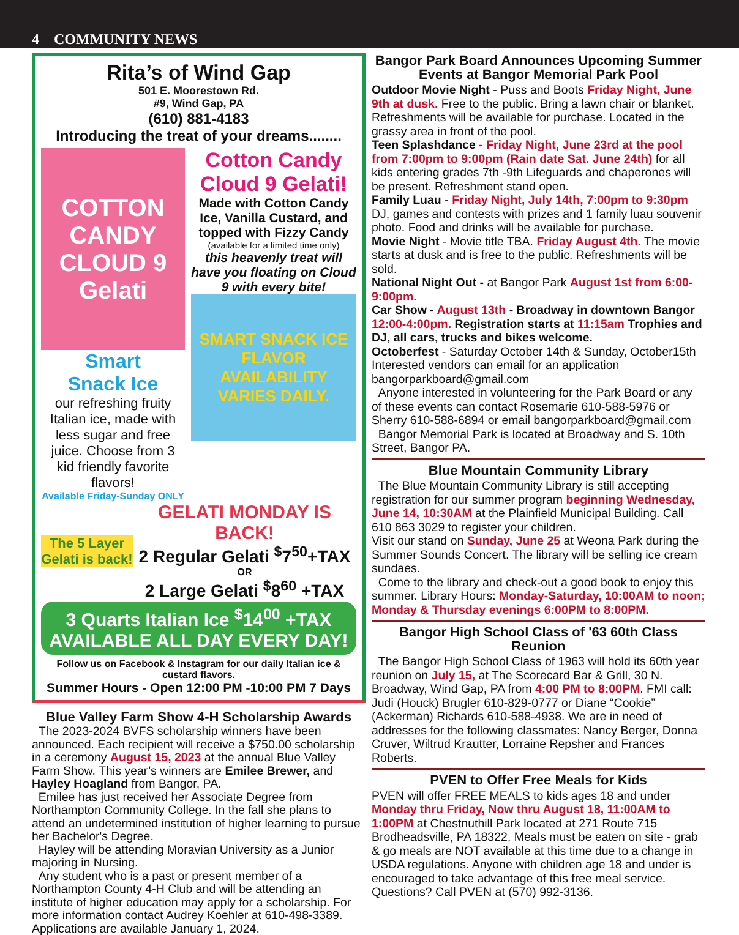4 COMMUNITY NEWS
Rita’s of Wind Gap
501 E. Moorestown Rd.
#9, Wind Gap, PA
(610) 881-4183
Introducing the treat of your dreams........
COTTON CANDY CLOUD 9 Gelati
Smart
Snack Ice
our refreshing fruity Italian ice, made with less sugar and free juice. Choose from 3 kid friendly favorite flavors!
Available Friday-Sunday ONLY
Cotton Candy
Cloud 9 Gelati!
Made with Cotton Candy Ice, Vanilla Custard, and topped with Fizzy Candy
(available for a limited time only)
this heavenly treat will have you floating on Cloud 9 with every bite!
SMART SNACK ICE
FLAVOR AVAILABILITY VARIES DAILY.
The 5 Layer Gelati is back!
GELATI MONDAY IS BACK!
2 Regular Gelati <sup>$</sup>7<sup>50</sup>+TAX
OR
2 Large Gelati <sup>$</sup>8<sup>60</sup> +TAX
3 Quarts Italian Ice <sup>$</sup>14<sup>00</sup> +TAX
AVAILABLE ALL DAY EVERY DAY!
Follow us on Facebook & Instagram for our daily Italian ice & custard flavors.
Summer Hours - Open 12:00 PM -10:00 PM 7 Days
Blue Valley Farm Show 4-H Scholarship Awards
The 2023-2024 BVFS scholarship winners have been announced. Each recipient will receive a $750.00 scholarship in a ceremony August 15, 2023 at the annual Blue Valley Farm Show. This year’s winners are Emilee Brewer, and Hayley Hoagland from Bangor, PA.
Emilee has just received her Associate Degree from Northampton Community College. In the fall she plans to attend an undetermined institution of higher learning to pursue her Bachelor's Degree.
Hayley will be attending Moravian University as a Junior majoring in Nursing.
Any student who is a past or present member of a Northampton County 4-H Club and will be attending an institute of higher education may apply for a scholarship. For more information contact Audrey Koehler at 610-498-3389. Applications are available January 1, 2024.
Bangor Park Board Announces Upcoming Summer Events at Bangor Memorial Park Pool
Outdoor Movie Night - Puss and Boots Friday Night, June 9th at dusk. Free to the public. Bring a lawn chair or blanket. Refreshments will be available for purchase. Located in the grassy area in front of the pool.
Teen Splashdance - Friday Night, June 23rd at the pool from 7:00pm to 9:00pm (Rain date Sat. June 24th) for all kids entering grades 7th -9th Lifeguards and chaperones will be present. Refreshment stand open.
Family Luau - Friday Night, July 14th, 7:00pm to 9:30pm DJ, games and contests with prizes and 1 family luau souvenir photo. Food and drinks will be available for purchase.
Movie Night - Movie title TBA. Friday August 4th. The movie starts at dusk and is free to the public. Refreshments will be sold.
National Night Out - at Bangor Park August 1st from 6:00-9:00pm.
Car Show - August 13th - Broadway in downtown Bangor 12:00-4:00pm. Registration starts at 11:15am Trophies and DJ, all cars, trucks and bikes welcome.
Octoberfest - Saturday October 14th & Sunday, October15th Interested vendors can email for an application bangorparkboard@gmail.com
Anyone interested in volunteering for the Park Board or any of these events can contact Rosemarie 610-588-5976 or Sherry 610-588-6894 or email bangorparkboard@gmail.com
Bangor Memorial Park is located at Broadway and S. 10th Street, Bangor PA.
Blue Mountain Community Library
The Blue Mountain Community Library is still accepting registration for our summer program beginning Wednesday, June 14, 10:30AM at the Plainfield Municipal Building. Call 610 863 3029 to register your children.
Visit our stand on Sunday, June 25 at Weona Park during the Summer Sounds Concert. The library will be selling ice cream sundaes.
Come to the library and check-out a good book to enjoy this summer. Library Hours: Monday-Saturday, 10:00AM to noon; Monday & Thursday evenings 6:00PM to 8:00PM.
Bangor High School Class of '63 60th Class Reunion
The Bangor High School Class of 1963 will hold its 60th year reunion on July 15, at The Scorecard Bar & Grill, 30 N. Broadway, Wind Gap, PA from 4:00 PM to 8:00PM. FMI call: Judi (Houck) Brugler 610-829-0777 or Diane “Cookie” (Ackerman) Richards 610-588-4938. We are in need of addresses for the following classmates: Nancy Berger, Donna Cruver, Wiltrud Krautter, Lorraine Repsher and Frances Roberts.
PVEN to Offer Free Meals for Kids
PVEN will offer FREE MEALS to kids ages 18 and under Monday thru Friday, Now thru August 18, 11:00AM to 1:00PM at Chestnuthill Park located at 271 Route 715 Brodheadsville, PA 18322. Meals must be eaten on site - grab & go meals are NOT available at this time due to a change in USDA regulations. Anyone with children age 18 and under is encouraged to take advantage of this free meal service. Questions? Call PVEN at (570) 992-3136.